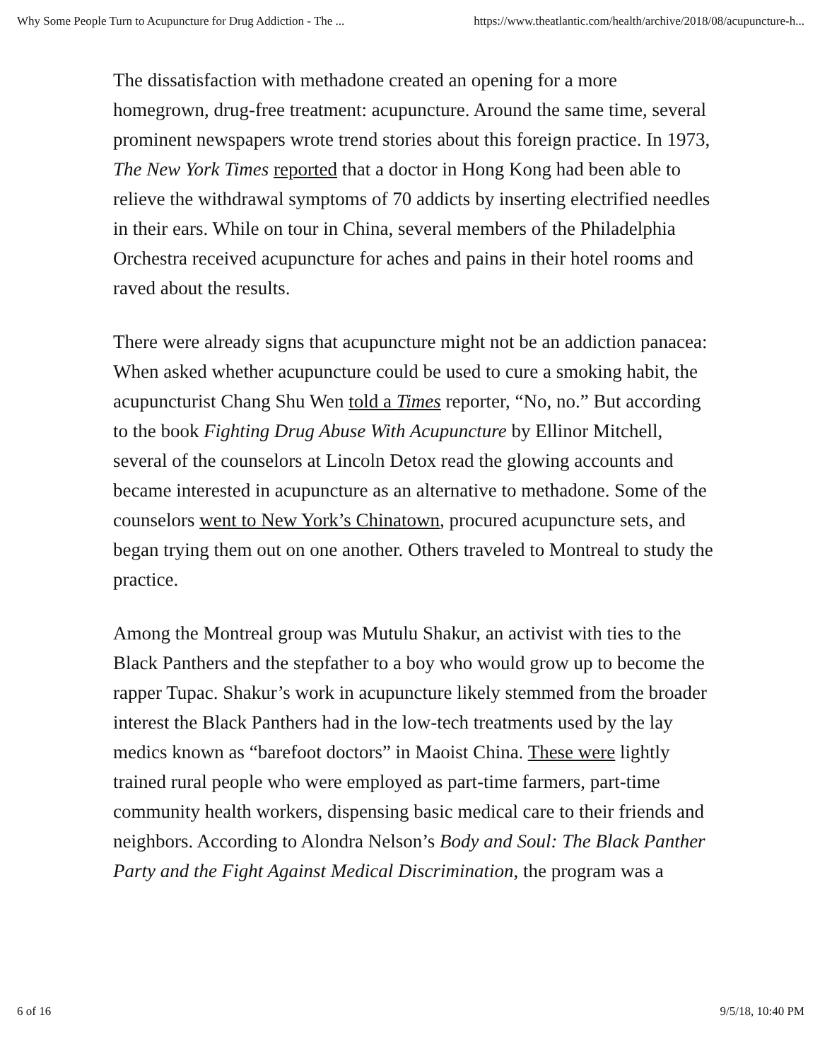Why Some People Turn to Acupuncture for Drug Addiction - The ... https://www.theatlantic.com/health/archive/2018/08/acupuncture-h...
The dissatisfaction with methadone created an opening for a more homegrown, drug-free treatment: acupuncture. Around the same time, several prominent newspapers wrote trend stories about this foreign practice. In 1973, The New York Times reported that a doctor in Hong Kong had been able to relieve the withdrawal symptoms of 70 addicts by inserting electrified needles in their ears. While on tour in China, several members of the Philadelphia Orchestra received acupuncture for aches and pains in their hotel rooms and raved about the results.
There were already signs that acupuncture might not be an addiction panacea: When asked whether acupuncture could be used to cure a smoking habit, the acupuncturist Chang Shu Wen told a Times reporter, “No, no.” But according to the book Fighting Drug Abuse With Acupuncture by Ellinor Mitchell, several of the counselors at Lincoln Detox read the glowing accounts and became interested in acupuncture as an alternative to methadone. Some of the counselors went to New York’s Chinatown, procured acupuncture sets, and began trying them out on one another. Others traveled to Montreal to study the practice.
Among the Montreal group was Mutulu Shakur, an activist with ties to the Black Panthers and the stepfather to a boy who would grow up to become the rapper Tupac. Shakur’s work in acupuncture likely stemmed from the broader interest the Black Panthers had in the low-tech treatments used by the lay medics known as “barefoot doctors” in Maoist China. These were lightly trained rural people who were employed as part-time farmers, part-time community health workers, dispensing basic medical care to their friends and neighbors. According to Alondra Nelson’s Body and Soul: The Black Panther Party and the Fight Against Medical Discrimination, the program was a
6 of 16 9/5/18, 10:40 PM